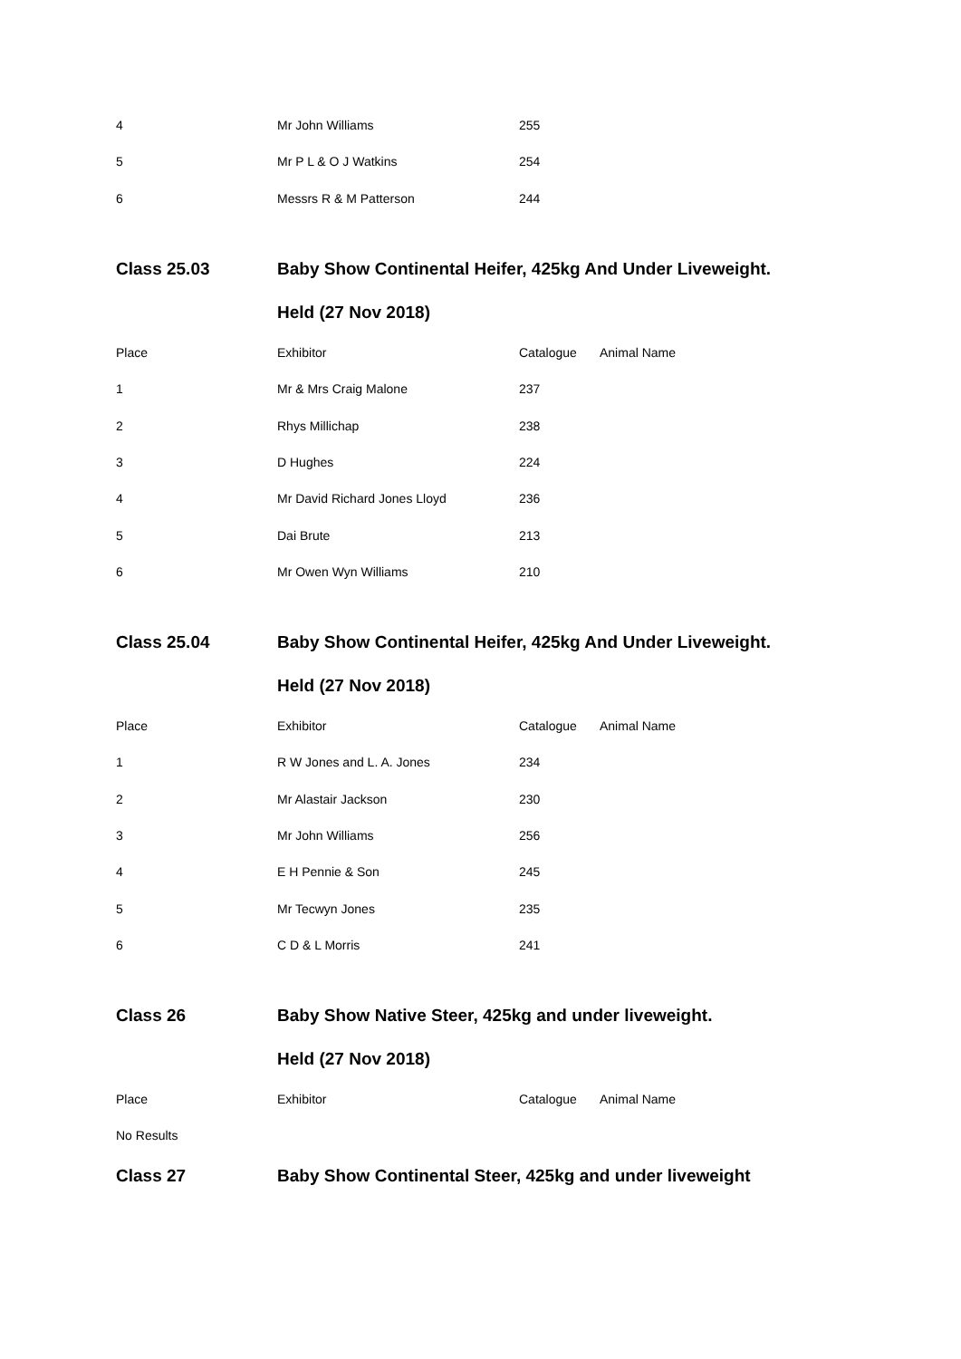| 4 | Mr John Williams | 255 | |
| 5 | Mr P L & O J Watkins | 254 | |
| 6 | Messrs R & M Patterson | 244 | |
| Class 25.03 | Baby Show Continental Heifer, 425kg And Under Liveweight. | | |
| | Held (27 Nov 2018) | | |
| Place | Exhibitor | Catalogue | Animal Name |
| 1 | Mr & Mrs Craig Malone | 237 | |
| 2 | Rhys Millichap | 238 | |
| 3 | D Hughes | 224 | |
| 4 | Mr David Richard Jones Lloyd | 236 | |
| 5 | Dai Brute | 213 | |
| 6 | Mr Owen Wyn Williams | 210 | |
| Class 25.04 | Baby Show Continental Heifer, 425kg And Under Liveweight. | | |
| | Held (27 Nov 2018) | | |
| Place | Exhibitor | Catalogue | Animal Name |
| 1 | R W Jones and L. A. Jones | 234 | |
| 2 | Mr Alastair Jackson | 230 | |
| 3 | Mr John Williams | 256 | |
| 4 | E H Pennie & Son | 245 | |
| 5 | Mr Tecwyn Jones | 235 | |
| 6 | C D & L Morris | 241 | |
| Class 26 | Baby Show Native Steer, 425kg and under liveweight. | | |
| | Held (27 Nov 2018) | | |
| Place | Exhibitor | Catalogue | Animal Name |
| No Results | | | |
| Class 27 | Baby Show Continental Steer, 425kg and under liveweight | | |